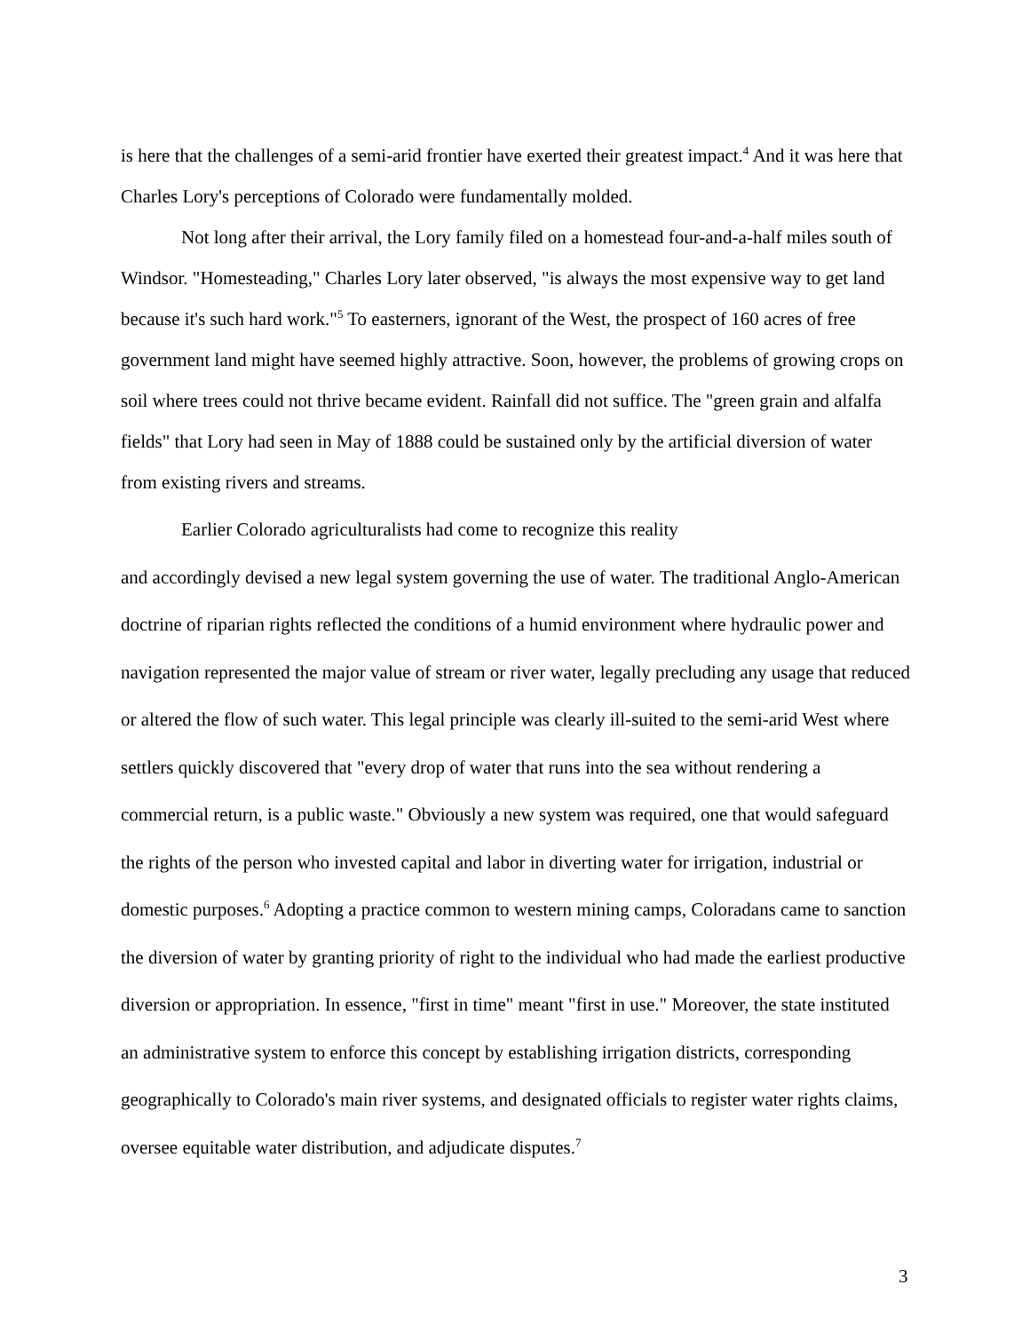is here that the challenges of a semi-arid frontier have exerted their greatest impact.<sup>4</sup> And it was here that Charles Lory's perceptions of Colorado were fundamentally molded.
Not long after their arrival, the Lory family filed on a homestead four-and-a-half miles south of Windsor. "Homesteading," Charles Lory later observed, "is always the most expensive way to get land because it's such hard work."<sup>5</sup> To easterners, ignorant of the West, the prospect of 160 acres of free government land might have seemed highly attractive. Soon, however, the problems of growing crops on soil where trees could not thrive became evident. Rainfall did not suffice. The "green grain and alfalfa fields" that Lory had seen in May of 1888 could be sustained only by the artificial diversion of water from existing rivers and streams.
Earlier Colorado agriculturalists had come to recognize this reality
and accordingly devised a new legal system governing the use of water. The traditional Anglo-American doctrine of riparian rights reflected the conditions of a humid environment where hydraulic power and navigation represented the major value of stream or river water, legally precluding any usage that reduced or altered the flow of such water. This legal principle was clearly ill-suited to the semi-arid West where settlers quickly discovered that "every drop of water that runs into the sea without rendering a commercial return, is a public waste." Obviously a new system was required, one that would safeguard the rights of the person who invested capital and labor in diverting water for irrigation, industrial or domestic purposes.<sup>6</sup> Adopting a practice common to western mining camps, Coloradans came to sanction the diversion of water by granting priority of right to the individual who had made the earliest productive diversion or appropriation. In essence, "first in time" meant "first in use." Moreover, the state instituted an administrative system to enforce this concept by establishing irrigation districts, corresponding geographically to Colorado's main river systems, and designated officials to register water rights claims, oversee equitable water distribution, and adjudicate disputes.<sup>7</sup>
3